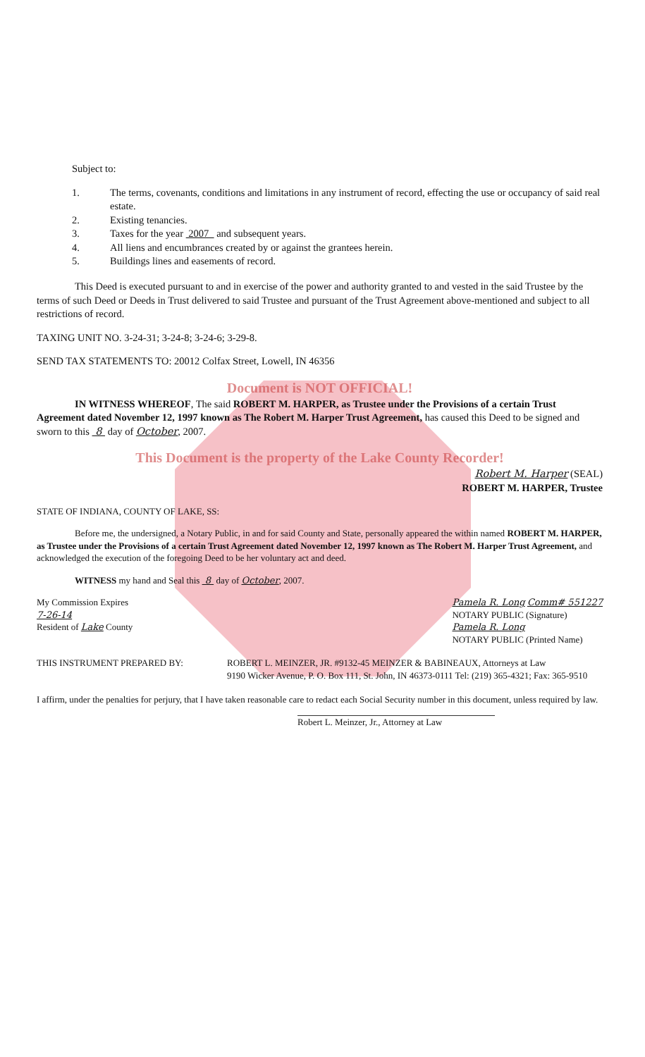Subject to:
1. The terms, covenants, conditions and limitations in any instrument of record, effecting the use or occupancy of said real estate.
2. Existing tenancies.
3. Taxes for the year 2007 and subsequent years.
4. All liens and encumbrances created by or against the grantees herein.
5. Buildings lines and easements of record.
This Deed is executed pursuant to and in exercise of the power and authority granted to and vested in the said Trustee by the terms of such Deed or Deeds in Trust delivered to said Trustee and pursuant of the Trust Agreement above-mentioned and subject to all restrictions of record.
TAXING UNIT NO. 3-24-31; 3-24-8; 3-24-6; 3-29-8.
SEND TAX STATEMENTS TO: 20012 Colfax Street, Lowell, IN 46356
Document is NOT OFFICIAL!
IN WITNESS WHEREOF, The said ROBERT M. HARPER, as Trustee under the Provisions of a certain Trust Agreement dated November 12, 1997 known as The Robert M. Harper Trust Agreement, has caused this Deed to be signed and sworn to this 8 day of October, 2007.
This Document is the property of the Lake County Recorder!
Robert M. Harper (SEAL)
ROBERT M. HARPER, Trustee
STATE OF INDIANA, COUNTY OF LAKE, SS:
Before me, the undersigned, a Notary Public, in and for said County and State, personally appeared the within named ROBERT M. HARPER, as Trustee under the Provisions of a certain Trust Agreement dated November 12, 1997 known as The Robert M. Harper Trust Agreement, and acknowledged the execution of the foregoing Deed to be her voluntary act and deed.
WITNESS my hand and Seal this 8 day of October, 2007.
My Commission Expires
7-26-14
Resident of Lake County
Pamela R. Long Comm# 551227
NOTARY PUBLIC (Signature)
Pamela R. Long
NOTARY PUBLIC (Printed Name)
THIS INSTRUMENT PREPARED BY: ROBERT L. MEINZER, JR. #9132-45 MEINZER & BABINEAUX, Attorneys at Law
9190 Wicker Avenue, P. O. Box 111, St. John, IN 46373-0111 Tel: (219) 365-4321; Fax: 365-9510
I affirm, under the penalties for perjury, that I have taken reasonable care to redact each Social Security number in this document, unless required by law.
Robert L. Meinzer, Jr., Attorney at Law